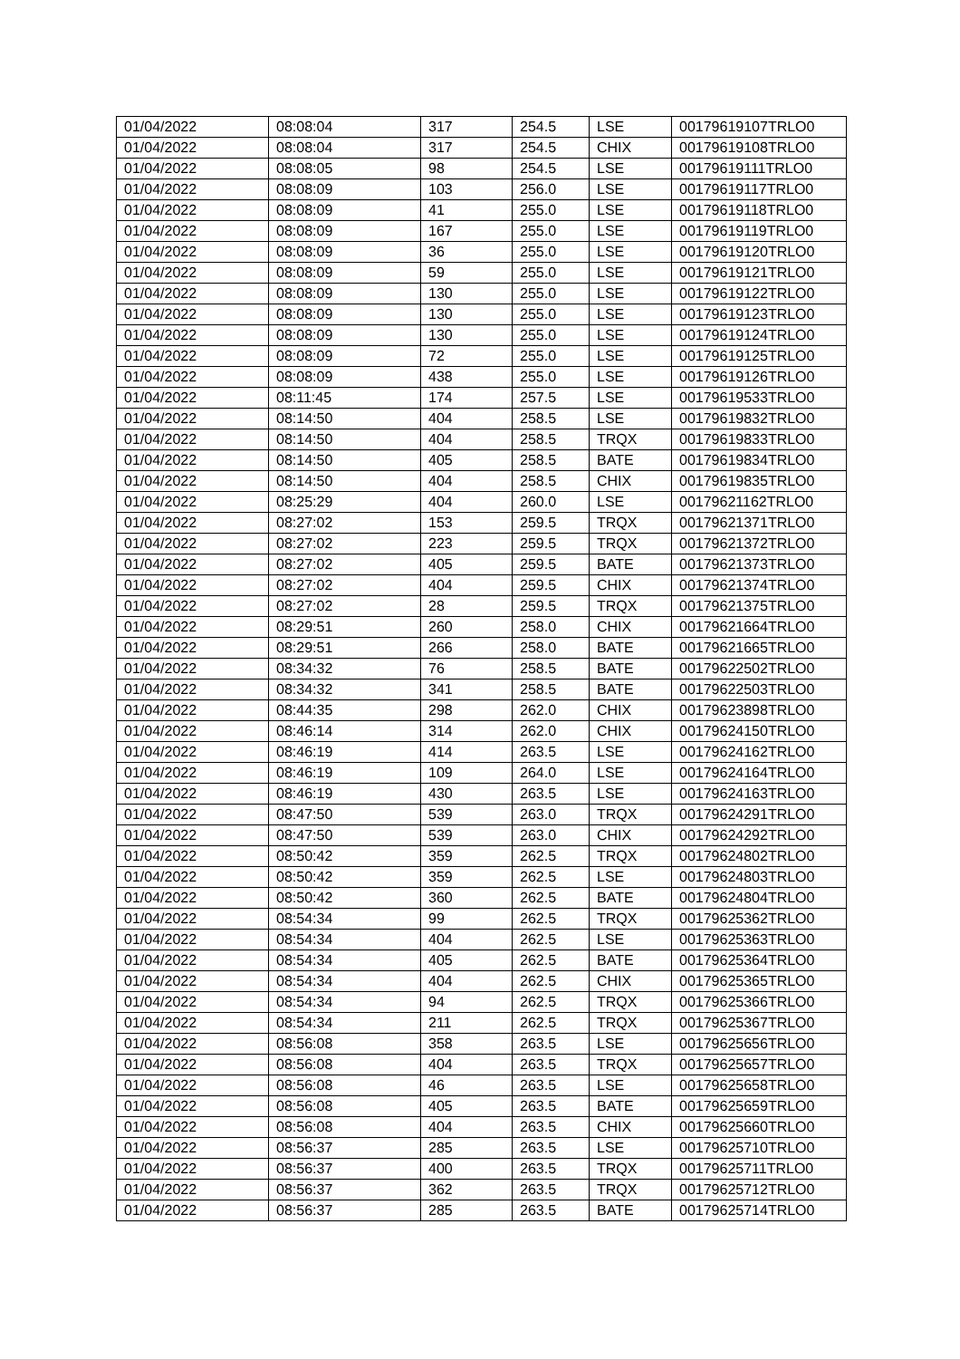| 01/04/2022 | 08:08:04 | 317 | 254.5 | LSE | 00179619107TRLO0 |
| 01/04/2022 | 08:08:04 | 317 | 254.5 | CHIX | 00179619108TRLO0 |
| 01/04/2022 | 08:08:05 | 98 | 254.5 | LSE | 00179619111TRLO0 |
| 01/04/2022 | 08:08:09 | 103 | 256.0 | LSE | 00179619117TRLO0 |
| 01/04/2022 | 08:08:09 | 41 | 255.0 | LSE | 00179619118TRLO0 |
| 01/04/2022 | 08:08:09 | 167 | 255.0 | LSE | 00179619119TRLO0 |
| 01/04/2022 | 08:08:09 | 36 | 255.0 | LSE | 00179619120TRLO0 |
| 01/04/2022 | 08:08:09 | 59 | 255.0 | LSE | 00179619121TRLO0 |
| 01/04/2022 | 08:08:09 | 130 | 255.0 | LSE | 00179619122TRLO0 |
| 01/04/2022 | 08:08:09 | 130 | 255.0 | LSE | 00179619123TRLO0 |
| 01/04/2022 | 08:08:09 | 130 | 255.0 | LSE | 00179619124TRLO0 |
| 01/04/2022 | 08:08:09 | 72 | 255.0 | LSE | 00179619125TRLO0 |
| 01/04/2022 | 08:08:09 | 438 | 255.0 | LSE | 00179619126TRLO0 |
| 01/04/2022 | 08:11:45 | 174 | 257.5 | LSE | 00179619533TRLO0 |
| 01/04/2022 | 08:14:50 | 404 | 258.5 | LSE | 00179619832TRLO0 |
| 01/04/2022 | 08:14:50 | 404 | 258.5 | TRQX | 00179619833TRLO0 |
| 01/04/2022 | 08:14:50 | 405 | 258.5 | BATE | 00179619834TRLO0 |
| 01/04/2022 | 08:14:50 | 404 | 258.5 | CHIX | 00179619835TRLO0 |
| 01/04/2022 | 08:25:29 | 404 | 260.0 | LSE | 00179621162TRLO0 |
| 01/04/2022 | 08:27:02 | 153 | 259.5 | TRQX | 00179621371TRLO0 |
| 01/04/2022 | 08:27:02 | 223 | 259.5 | TRQX | 00179621372TRLO0 |
| 01/04/2022 | 08:27:02 | 405 | 259.5 | BATE | 00179621373TRLO0 |
| 01/04/2022 | 08:27:02 | 404 | 259.5 | CHIX | 00179621374TRLO0 |
| 01/04/2022 | 08:27:02 | 28 | 259.5 | TRQX | 00179621375TRLO0 |
| 01/04/2022 | 08:29:51 | 260 | 258.0 | CHIX | 00179621664TRLO0 |
| 01/04/2022 | 08:29:51 | 266 | 258.0 | BATE | 00179621665TRLO0 |
| 01/04/2022 | 08:34:32 | 76 | 258.5 | BATE | 00179622502TRLO0 |
| 01/04/2022 | 08:34:32 | 341 | 258.5 | BATE | 00179622503TRLO0 |
| 01/04/2022 | 08:44:35 | 298 | 262.0 | CHIX | 00179623898TRLO0 |
| 01/04/2022 | 08:46:14 | 314 | 262.0 | CHIX | 00179624150TRLO0 |
| 01/04/2022 | 08:46:19 | 414 | 263.5 | LSE | 00179624162TRLO0 |
| 01/04/2022 | 08:46:19 | 109 | 264.0 | LSE | 00179624164TRLO0 |
| 01/04/2022 | 08:46:19 | 430 | 263.5 | LSE | 00179624163TRLO0 |
| 01/04/2022 | 08:47:50 | 539 | 263.0 | TRQX | 00179624291TRLO0 |
| 01/04/2022 | 08:47:50 | 539 | 263.0 | CHIX | 00179624292TRLO0 |
| 01/04/2022 | 08:50:42 | 359 | 262.5 | TRQX | 00179624802TRLO0 |
| 01/04/2022 | 08:50:42 | 359 | 262.5 | LSE | 00179624803TRLO0 |
| 01/04/2022 | 08:50:42 | 360 | 262.5 | BATE | 00179624804TRLO0 |
| 01/04/2022 | 08:54:34 | 99 | 262.5 | TRQX | 00179625362TRLO0 |
| 01/04/2022 | 08:54:34 | 404 | 262.5 | LSE | 00179625363TRLO0 |
| 01/04/2022 | 08:54:34 | 405 | 262.5 | BATE | 00179625364TRLO0 |
| 01/04/2022 | 08:54:34 | 404 | 262.5 | CHIX | 00179625365TRLO0 |
| 01/04/2022 | 08:54:34 | 94 | 262.5 | TRQX | 00179625366TRLO0 |
| 01/04/2022 | 08:54:34 | 211 | 262.5 | TRQX | 00179625367TRLO0 |
| 01/04/2022 | 08:56:08 | 358 | 263.5 | LSE | 00179625656TRLO0 |
| 01/04/2022 | 08:56:08 | 404 | 263.5 | TRQX | 00179625657TRLO0 |
| 01/04/2022 | 08:56:08 | 46 | 263.5 | LSE | 00179625658TRLO0 |
| 01/04/2022 | 08:56:08 | 405 | 263.5 | BATE | 00179625659TRLO0 |
| 01/04/2022 | 08:56:08 | 404 | 263.5 | CHIX | 00179625660TRLO0 |
| 01/04/2022 | 08:56:37 | 285 | 263.5 | LSE | 00179625710TRLO0 |
| 01/04/2022 | 08:56:37 | 400 | 263.5 | TRQX | 00179625711TRLO0 |
| 01/04/2022 | 08:56:37 | 362 | 263.5 | TRQX | 00179625712TRLO0 |
| 01/04/2022 | 08:56:37 | 285 | 263.5 | BATE | 00179625714TRLO0 |